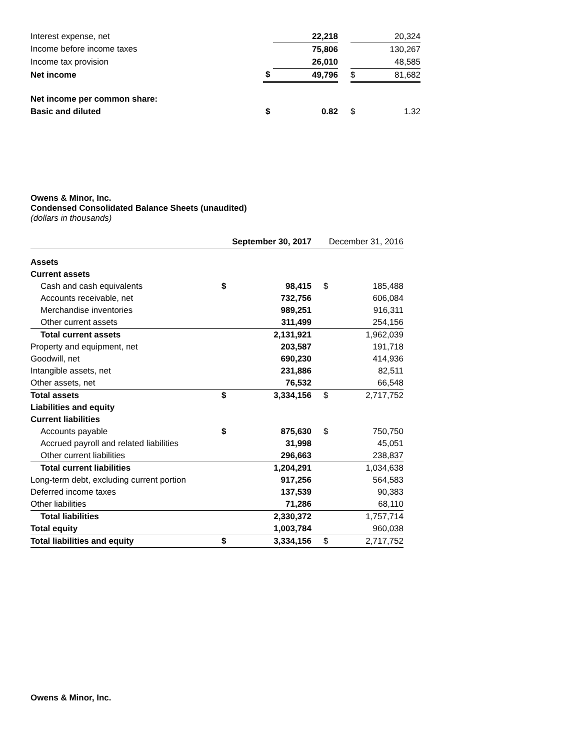| Interest expense, net | | 22,218 | | | 20,324 |
| Income before income taxes | | 75,806 | | | 130,267 |
| Income tax provision | | 26,010 | | | 48,585 |
| Net income | $ | 49,796 | | $ | 81,682 |
| Net income per common share: | | | | | |
| Basic and diluted | $ | 0.82 | | $ | 1.32 |
Owens & Minor, Inc.
Condensed Consolidated Balance Sheets (unaudited)
(dollars in thousands)
| | September 30, 2017 | | December 31, 2016 | |
| Assets | | | | |
| Current assets | | | | |
| Cash and cash equivalents | $ | 98,415 | $ | 185,488 |
| Accounts receivable, net | | 732,756 | | 606,084 |
| Merchandise inventories | | 989,251 | | 916,311 |
| Other current assets | | 311,499 | | 254,156 |
| Total current assets | | 2,131,921 | | 1,962,039 |
| Property and equipment, net | | 203,587 | | 191,718 |
| Goodwill, net | | 690,230 | | 414,936 |
| Intangible assets, net | | 231,886 | | 82,511 |
| Other assets, net | | 76,532 | | 66,548 |
| Total assets | $ | 3,334,156 | $ | 2,717,752 |
| Liabilities and equity | | | | |
| Current liabilities | | | | |
| Accounts payable | $ | 875,630 | $ | 750,750 |
| Accrued payroll and related liabilities | | 31,998 | | 45,051 |
| Other current liabilities | | 296,663 | | 238,837 |
| Total current liabilities | | 1,204,291 | | 1,034,638 |
| Long-term debt, excluding current portion | | 917,256 | | 564,583 |
| Deferred income taxes | | 137,539 | | 90,383 |
| Other liabilities | | 71,286 | | 68,110 |
| Total liabilities | | 2,330,372 | | 1,757,714 |
| Total equity | | 1,003,784 | | 960,038 |
| Total liabilities and equity | $ | 3,334,156 | $ | 2,717,752 |
Owens & Minor, Inc.